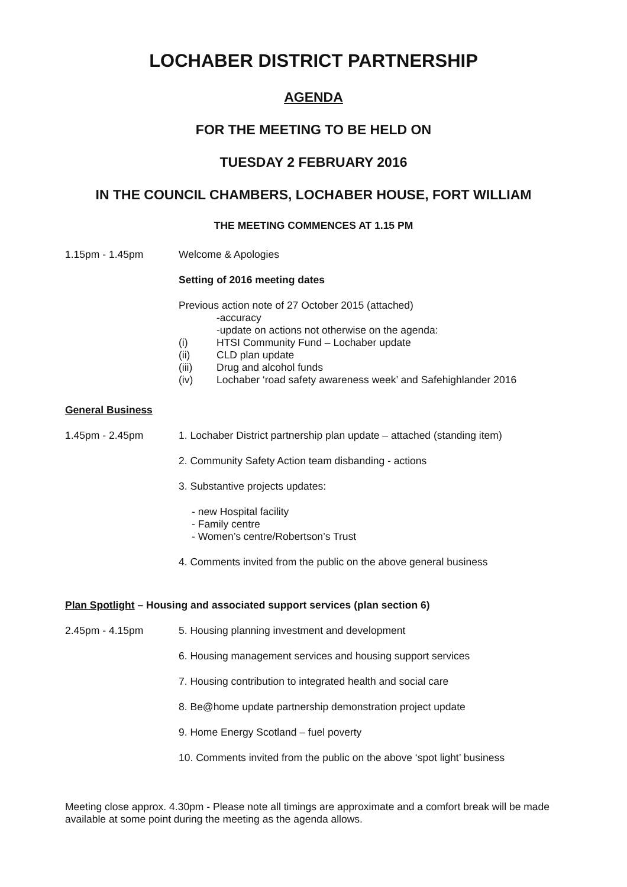LOCHABER DISTRICT PARTNERSHIP
AGENDA
FOR THE MEETING TO BE HELD ON
TUESDAY 2 FEBRUARY 2016
IN THE COUNCIL CHAMBERS, LOCHABER HOUSE, FORT WILLIAM
THE MEETING COMMENCES AT 1.15 PM
1.15pm - 1.45pm Welcome & Apologies
Setting of 2016 meeting dates
Previous action note of 27 October 2015 (attached)
-accuracy
-update on actions not otherwise on the agenda:
(i) HTSI Community Fund – Lochaber update
(ii) CLD plan update
(iii) Drug and alcohol funds
(iv) Lochaber ‘road safety awareness week’ and Safehighlander 2016
General Business
1.45pm - 2.45pm 1. Lochaber District partnership plan update – attached (standing item)
2. Community Safety Action team disbanding - actions
3. Substantive projects updates:
- new Hospital facility
- Family centre
- Women’s centre/Robertson’s Trust
4. Comments invited from the public on the above general business
Plan Spotlight – Housing and associated support services (plan section 6)
2.45pm - 4.15pm 5. Housing planning investment and development
6. Housing management services and housing support services
7. Housing contribution to integrated health and social care
8. Be@home update partnership demonstration project update
9. Home Energy Scotland – fuel poverty
10. Comments invited from the public on the above ‘spot light’ business
Meeting close approx. 4.30pm - Please note all timings are approximate and a comfort break will be made available at some point during the meeting as the agenda allows.